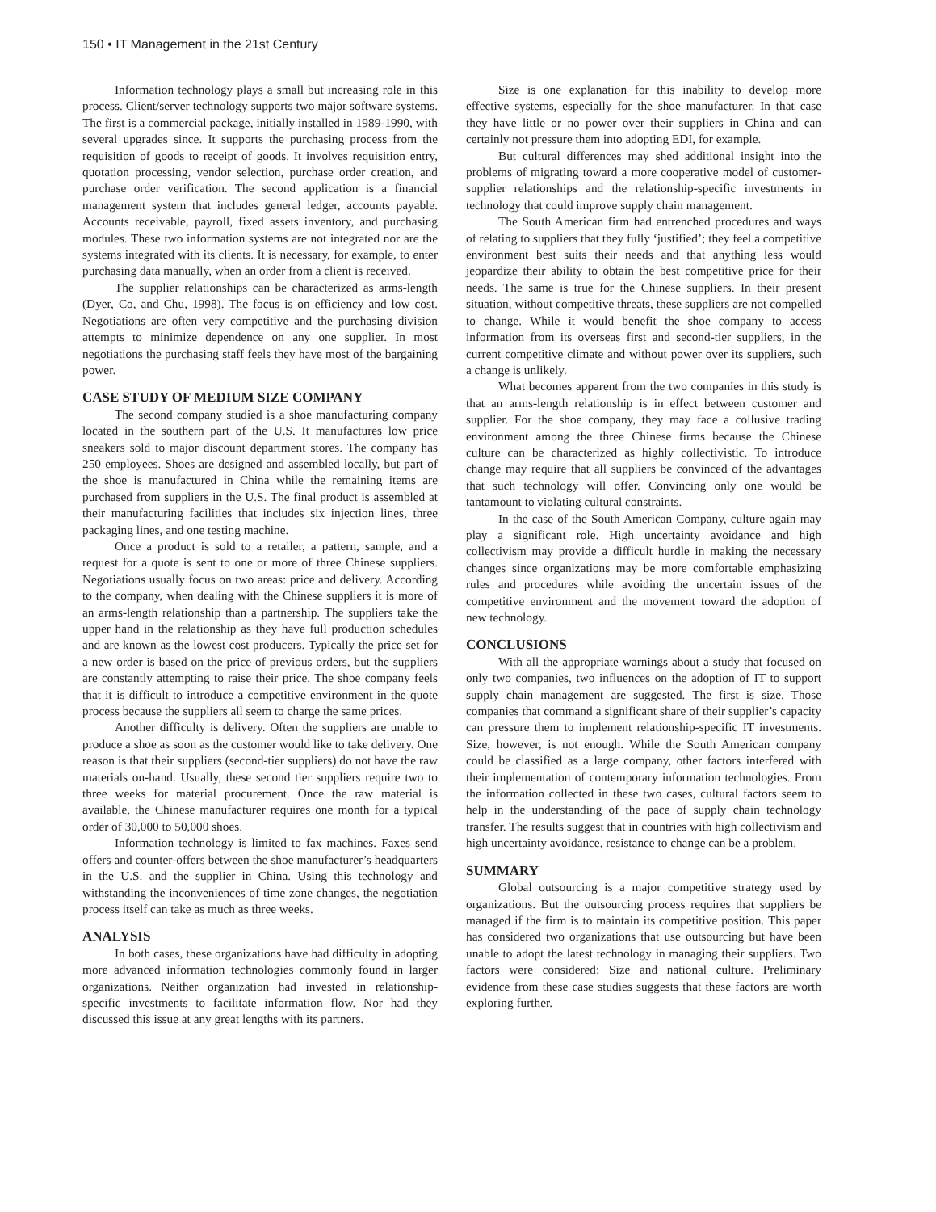150 • IT Management in the 21st Century
Information technology plays a small but increasing role in this process. Client/server technology supports two major software systems. The first is a commercial package, initially installed in 1989-1990, with several upgrades since. It supports the purchasing process from the requisition of goods to receipt of goods. It involves requisition entry, quotation processing, vendor selection, purchase order creation, and purchase order verification. The second application is a financial management system that includes general ledger, accounts payable. Accounts receivable, payroll, fixed assets inventory, and purchasing modules. These two information systems are not integrated nor are the systems integrated with its clients. It is necessary, for example, to enter purchasing data manually, when an order from a client is received.
The supplier relationships can be characterized as arms-length (Dyer, Co, and Chu, 1998). The focus is on efficiency and low cost. Negotiations are often very competitive and the purchasing division attempts to minimize dependence on any one supplier. In most negotiations the purchasing staff feels they have most of the bargaining power.
CASE STUDY OF MEDIUM SIZE COMPANY
The second company studied is a shoe manufacturing company located in the southern part of the U.S. It manufactures low price sneakers sold to major discount department stores. The company has 250 employees. Shoes are designed and assembled locally, but part of the shoe is manufactured in China while the remaining items are purchased from suppliers in the U.S. The final product is assembled at their manufacturing facilities that includes six injection lines, three packaging lines, and one testing machine.
Once a product is sold to a retailer, a pattern, sample, and a request for a quote is sent to one or more of three Chinese suppliers. Negotiations usually focus on two areas: price and delivery. According to the company, when dealing with the Chinese suppliers it is more of an arms-length relationship than a partnership. The suppliers take the upper hand in the relationship as they have full production schedules and are known as the lowest cost producers. Typically the price set for a new order is based on the price of previous orders, but the suppliers are constantly attempting to raise their price. The shoe company feels that it is difficult to introduce a competitive environment in the quote process because the suppliers all seem to charge the same prices.
Another difficulty is delivery. Often the suppliers are unable to produce a shoe as soon as the customer would like to take delivery. One reason is that their suppliers (second-tier suppliers) do not have the raw materials on-hand. Usually, these second tier suppliers require two to three weeks for material procurement. Once the raw material is available, the Chinese manufacturer requires one month for a typical order of 30,000 to 50,000 shoes.
Information technology is limited to fax machines. Faxes send offers and counter-offers between the shoe manufacturer’s headquarters in the U.S. and the supplier in China. Using this technology and withstanding the inconveniences of time zone changes, the negotiation process itself can take as much as three weeks.
ANALYSIS
In both cases, these organizations have had difficulty in adopting more advanced information technologies commonly found in larger organizations. Neither organization had invested in relationship-specific investments to facilitate information flow. Nor had they discussed this issue at any great lengths with its partners.
Size is one explanation for this inability to develop more effective systems, especially for the shoe manufacturer. In that case they have little or no power over their suppliers in China and can certainly not pressure them into adopting EDI, for example.
But cultural differences may shed additional insight into the problems of migrating toward a more cooperative model of customer-supplier relationships and the relationship-specific investments in technology that could improve supply chain management.
The South American firm had entrenched procedures and ways of relating to suppliers that they fully ‘justified’; they feel a competitive environment best suits their needs and that anything less would jeopardize their ability to obtain the best competitive price for their needs. The same is true for the Chinese suppliers. In their present situation, without competitive threats, these suppliers are not compelled to change. While it would benefit the shoe company to access information from its overseas first and second-tier suppliers, in the current competitive climate and without power over its suppliers, such a change is unlikely.
What becomes apparent from the two companies in this study is that an arms-length relationship is in effect between customer and supplier. For the shoe company, they may face a collusive trading environment among the three Chinese firms because the Chinese culture can be characterized as highly collectivistic. To introduce change may require that all suppliers be convinced of the advantages that such technology will offer. Convincing only one would be tantamount to violating cultural constraints.
In the case of the South American Company, culture again may play a significant role. High uncertainty avoidance and high collectivism may provide a difficult hurdle in making the necessary changes since organizations may be more comfortable emphasizing rules and procedures while avoiding the uncertain issues of the competitive environment and the movement toward the adoption of new technology.
CONCLUSIONS
With all the appropriate warnings about a study that focused on only two companies, two influences on the adoption of IT to support supply chain management are suggested. The first is size. Those companies that command a significant share of their supplier’s capacity can pressure them to implement relationship-specific IT investments. Size, however, is not enough. While the South American company could be classified as a large company, other factors interfered with their implementation of contemporary information technologies. From the information collected in these two cases, cultural factors seem to help in the understanding of the pace of supply chain technology transfer. The results suggest that in countries with high collectivism and high uncertainty avoidance, resistance to change can be a problem.
SUMMARY
Global outsourcing is a major competitive strategy used by organizations. But the outsourcing process requires that suppliers be managed if the firm is to maintain its competitive position. This paper has considered two organizations that use outsourcing but have been unable to adopt the latest technology in managing their suppliers. Two factors were considered: Size and national culture. Preliminary evidence from these case studies suggests that these factors are worth exploring further.